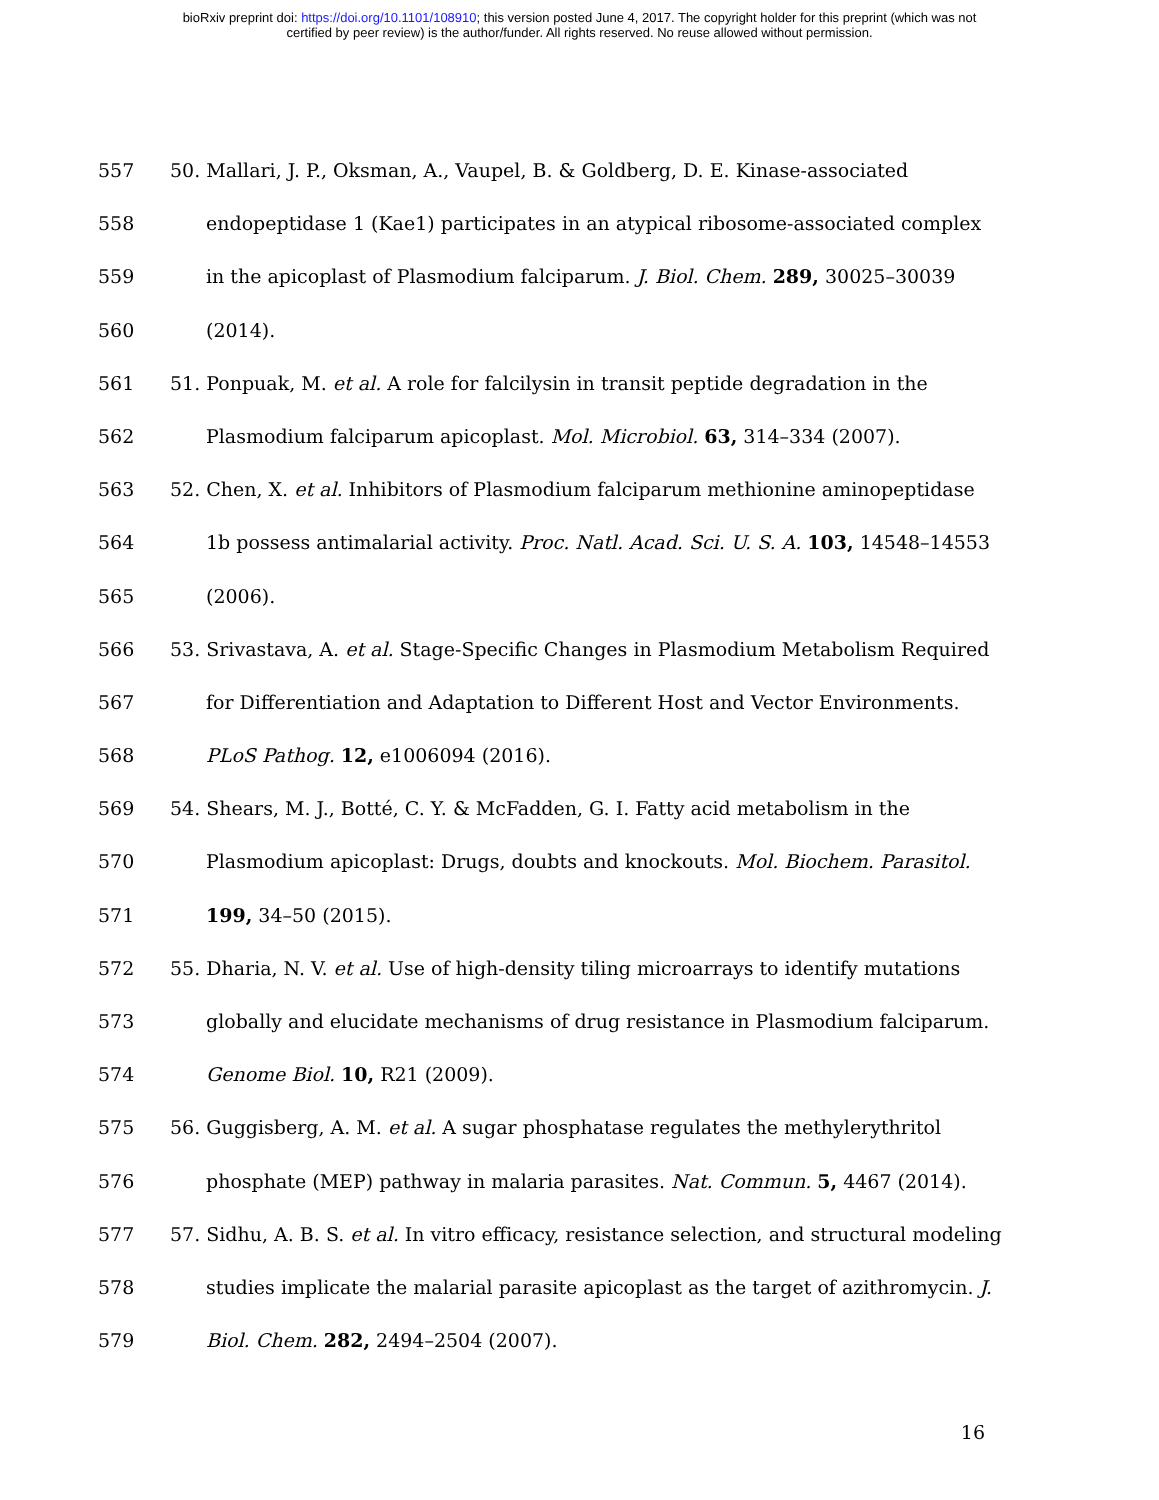bioRxiv preprint doi: https://doi.org/10.1101/108910; this version posted June 4, 2017. The copyright holder for this preprint (which was not
certified by peer review) is the author/funder. All rights reserved. No reuse allowed without permission.
557 50. Mallari, J. P., Oksman, A., Vaupel, B. & Goldberg, D. E. Kinase-associated
558 endopeptidase 1 (Kae1) participates in an atypical ribosome-associated complex
559 in the apicoplast of Plasmodium falciparum. J. Biol. Chem. 289, 30025–30039
560 (2014).
561 51. Ponpuak, M. et al. A role for falcilysin in transit peptide degradation in the
562 Plasmodium falciparum apicoplast. Mol. Microbiol. 63, 314–334 (2007).
563 52. Chen, X. et al. Inhibitors of Plasmodium falciparum methionine aminopeptidase
564 1b possess antimalarial activity. Proc. Natl. Acad. Sci. U. S. A. 103, 14548–14553
565 (2006).
566 53. Srivastava, A. et al. Stage-Specific Changes in Plasmodium Metabolism Required
567 for Differentiation and Adaptation to Different Host and Vector Environments.
568 PLoS Pathog. 12, e1006094 (2016).
569 54. Shears, M. J., Botté, C. Y. & McFadden, G. I. Fatty acid metabolism in the
570 Plasmodium apicoplast: Drugs, doubts and knockouts. Mol. Biochem. Parasitol.
571 199, 34–50 (2015).
572 55. Dharia, N. V. et al. Use of high-density tiling microarrays to identify mutations
573 globally and elucidate mechanisms of drug resistance in Plasmodium falciparum.
574 Genome Biol. 10, R21 (2009).
575 56. Guggisberg, A. M. et al. A sugar phosphatase regulates the methylerythritol
576 phosphate (MEP) pathway in malaria parasites. Nat. Commun. 5, 4467 (2014).
577 57. Sidhu, A. B. S. et al. In vitro efficacy, resistance selection, and structural modeling
578 studies implicate the malarial parasite apicoplast as the target of azithromycin. J.
579 Biol. Chem. 282, 2494–2504 (2007).
16